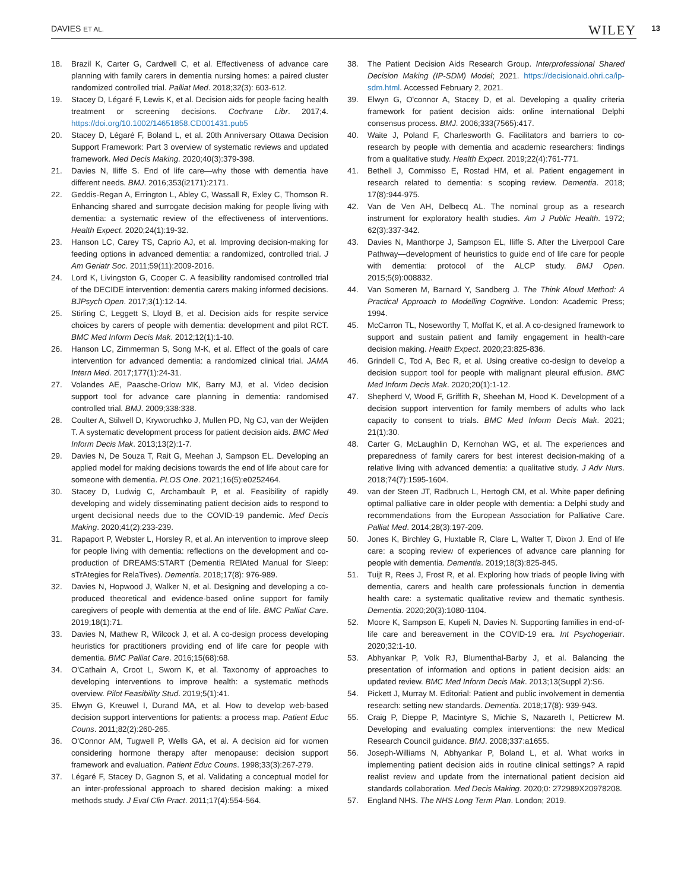DAVIES ET AL. WILEY 13
18. Brazil K, Carter G, Cardwell C, et al. Effectiveness of advance care planning with family carers in dementia nursing homes: a paired cluster randomized controlled trial. Palliat Med. 2018;32(3): 603-612.
19. Stacey D, Légaré F, Lewis K, et al. Decision aids for people facing health treatment or screening decisions. Cochrane Libr. 2017;4. https://doi.org/10.1002/14651858.CD001431.pub5
20. Stacey D, Légaré F, Boland L, et al. 20th Anniversary Ottawa Decision Support Framework: Part 3 overview of systematic reviews and updated framework. Med Decis Making. 2020;40(3):379-398.
21. Davies N, Iliffe S. End of life care—why those with dementia have different needs. BMJ. 2016;353(i2171):2171.
22. Geddis-Regan A, Errington L, Abley C, Wassall R, Exley C, Thomson R. Enhancing shared and surrogate decision making for people living with dementia: a systematic review of the effectiveness of interventions. Health Expect. 2020;24(1):19-32.
23. Hanson LC, Carey TS, Caprio AJ, et al. Improving decision-making for feeding options in advanced dementia: a randomized, controlled trial. J Am Geriatr Soc. 2011;59(11):2009-2016.
24. Lord K, Livingston G, Cooper C. A feasibility randomised controlled trial of the DECIDE intervention: dementia carers making informed decisions. BJPsych Open. 2017;3(1):12-14.
25. Stirling C, Leggett S, Lloyd B, et al. Decision aids for respite service choices by carers of people with dementia: development and pilot RCT. BMC Med Inform Decis Mak. 2012;12(1):1-10.
26. Hanson LC, Zimmerman S, Song M-K, et al. Effect of the goals of care intervention for advanced dementia: a randomized clinical trial. JAMA Intern Med. 2017;177(1):24-31.
27. Volandes AE, Paasche-Orlow MK, Barry MJ, et al. Video decision support tool for advance care planning in dementia: randomised controlled trial. BMJ. 2009;338:338.
28. Coulter A, Stilwell D, Kryworuchko J, Mullen PD, Ng CJ, van der Weijden T. A systematic development process for patient decision aids. BMC Med Inform Decis Mak. 2013;13(2):1-7.
29. Davies N, De Souza T, Rait G, Meehan J, Sampson EL. Developing an applied model for making decisions towards the end of life about care for someone with dementia. PLOS One. 2021;16(5):e0252464.
30. Stacey D, Ludwig C, Archambault P, et al. Feasibility of rapidly developing and widely disseminating patient decision aids to respond to urgent decisional needs due to the COVID-19 pandemic. Med Decis Making. 2020;41(2):233-239.
31. Rapaport P, Webster L, Horsley R, et al. An intervention to improve sleep for people living with dementia: reflections on the development and co-production of DREAMS:START (Dementia RElAted Manual for Sleep: sTrAtegies for RelaTives). Dementia. 2018;17(8): 976-989.
32. Davies N, Hopwood J, Walker N, et al. Designing and developing a co-produced theoretical and evidence-based online support for family caregivers of people with dementia at the end of life. BMC Palliat Care. 2019;18(1):71.
33. Davies N, Mathew R, Wilcock J, et al. A co-design process developing heuristics for practitioners providing end of life care for people with dementia. BMC Palliat Care. 2016;15(68):68.
34. O'Cathain A, Croot L, Sworn K, et al. Taxonomy of approaches to developing interventions to improve health: a systematic methods overview. Pilot Feasibility Stud. 2019;5(1):41.
35. Elwyn G, Kreuwel I, Durand MA, et al. How to develop web-based decision support interventions for patients: a process map. Patient Educ Couns. 2011;82(2):260-265.
36. O'Connor AM, Tugwell P, Wells GA, et al. A decision aid for women considering hormone therapy after menopause: decision support framework and evaluation. Patient Educ Couns. 1998;33(3):267-279.
37. Légaré F, Stacey D, Gagnon S, et al. Validating a conceptual model for an inter-professional approach to shared decision making: a mixed methods study. J Eval Clin Pract. 2011;17(4):554-564.
38. The Patient Decision Aids Research Group. Interprofessional Shared Decision Making (IP-SDM) Model; 2021. https://decisionaid.ohri.ca/ip-sdm.html. Accessed February 2, 2021.
39. Elwyn G, O'connor A, Stacey D, et al. Developing a quality criteria framework for patient decision aids: online international Delphi consensus process. BMJ. 2006;333(7565):417.
40. Waite J, Poland F, Charlesworth G. Facilitators and barriers to co-research by people with dementia and academic researchers: findings from a qualitative study. Health Expect. 2019;22(4):761-771.
41. Bethell J, Commisso E, Rostad HM, et al. Patient engagement in research related to dementia: s scoping review. Dementia. 2018; 17(8):944-975.
42. Van de Ven AH, Delbecq AL. The nominal group as a research instrument for exploratory health studies. Am J Public Health. 1972; 62(3):337-342.
43. Davies N, Manthorpe J, Sampson EL, Iliffe S. After the Liverpool Care Pathway—development of heuristics to guide end of life care for people with dementia: protocol of the ALCP study. BMJ Open. 2015;5(9):008832.
44. Van Someren M, Barnard Y, Sandberg J. The Think Aloud Method: A Practical Approach to Modelling Cognitive. London: Academic Press; 1994.
45. McCarron TL, Noseworthy T, Moffat K, et al. A co-designed framework to support and sustain patient and family engagement in health-care decision making. Health Expect. 2020;23:825-836.
46. Grindell C, Tod A, Bec R, et al. Using creative co-design to develop a decision support tool for people with malignant pleural effusion. BMC Med Inform Decis Mak. 2020;20(1):1-12.
47. Shepherd V, Wood F, Griffith R, Sheehan M, Hood K. Development of a decision support intervention for family members of adults who lack capacity to consent to trials. BMC Med Inform Decis Mak. 2021; 21(1):30.
48. Carter G, McLaughlin D, Kernohan WG, et al. The experiences and preparedness of family carers for best interest decision-making of a relative living with advanced dementia: a qualitative study. J Adv Nurs. 2018;74(7):1595-1604.
49. van der Steen JT, Radbruch L, Hertogh CM, et al. White paper defining optimal palliative care in older people with dementia: a Delphi study and recommendations from the European Association for Palliative Care. Palliat Med. 2014;28(3):197-209.
50. Jones K, Birchley G, Huxtable R, Clare L, Walter T, Dixon J. End of life care: a scoping review of experiences of advance care planning for people with dementia. Dementia. 2019;18(3):825-845.
51. Tuijt R, Rees J, Frost R, et al. Exploring how triads of people living with dementia, carers and health care professionals function in dementia health care: a systematic qualitative review and thematic synthesis. Dementia. 2020;20(3):1080-1104.
52. Moore K, Sampson E, Kupeli N, Davies N. Supporting families in end-of-life care and bereavement in the COVID-19 era. Int Psychogeriatr. 2020;32:1-10.
53. Abhyankar P, Volk RJ, Blumenthal-Barby J, et al. Balancing the presentation of information and options in patient decision aids: an updated review. BMC Med Inform Decis Mak. 2013;13(Suppl 2):S6.
54. Pickett J, Murray M. Editorial: Patient and public involvement in dementia research: setting new standards. Dementia. 2018;17(8): 939-943.
55. Craig P, Dieppe P, Macintyre S, Michie S, Nazareth I, Petticrew M. Developing and evaluating complex interventions: the new Medical Research Council guidance. BMJ. 2008;337:a1655.
56. Joseph-Williams N, Abhyankar P, Boland L, et al. What works in implementing patient decision aids in routine clinical settings? A rapid realist review and update from the international patient decision aid standards collaboration. Med Decis Making. 2020;0: 272989X20978208.
57. England NHS. The NHS Long Term Plan. London; 2019.